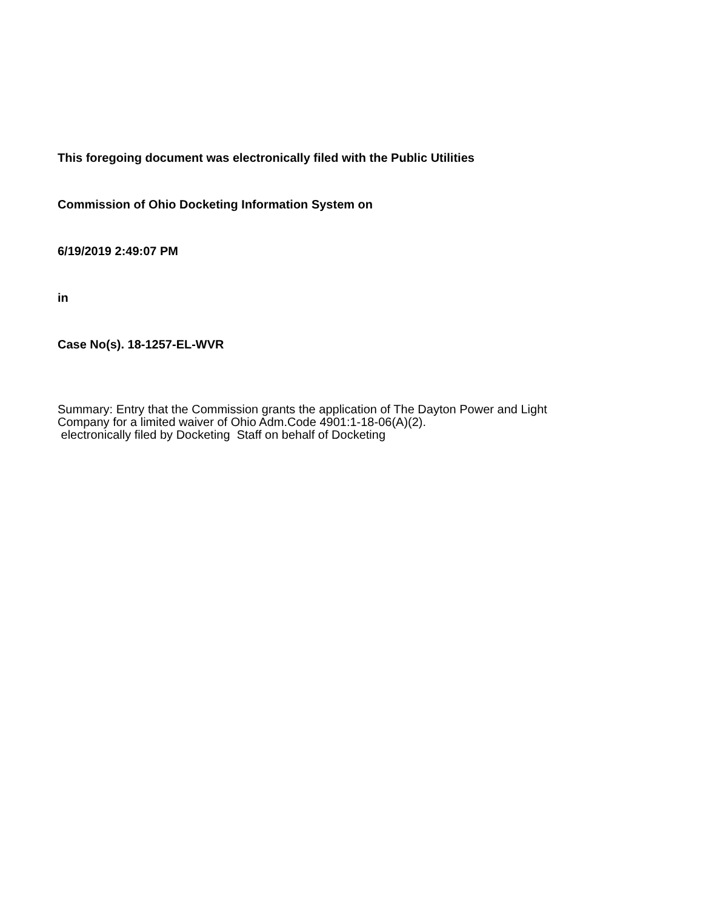This foregoing document was electronically filed with the Public Utilities
Commission of Ohio Docketing Information System on
6/19/2019 2:49:07 PM
in
Case No(s). 18-1257-EL-WVR
Summary: Entry that the Commission grants the application of The Dayton Power and Light
Company for a limited waiver of Ohio Adm.Code 4901:1-18-06(A)(2).
electronically filed by Docketing Staff on behalf of Docketing